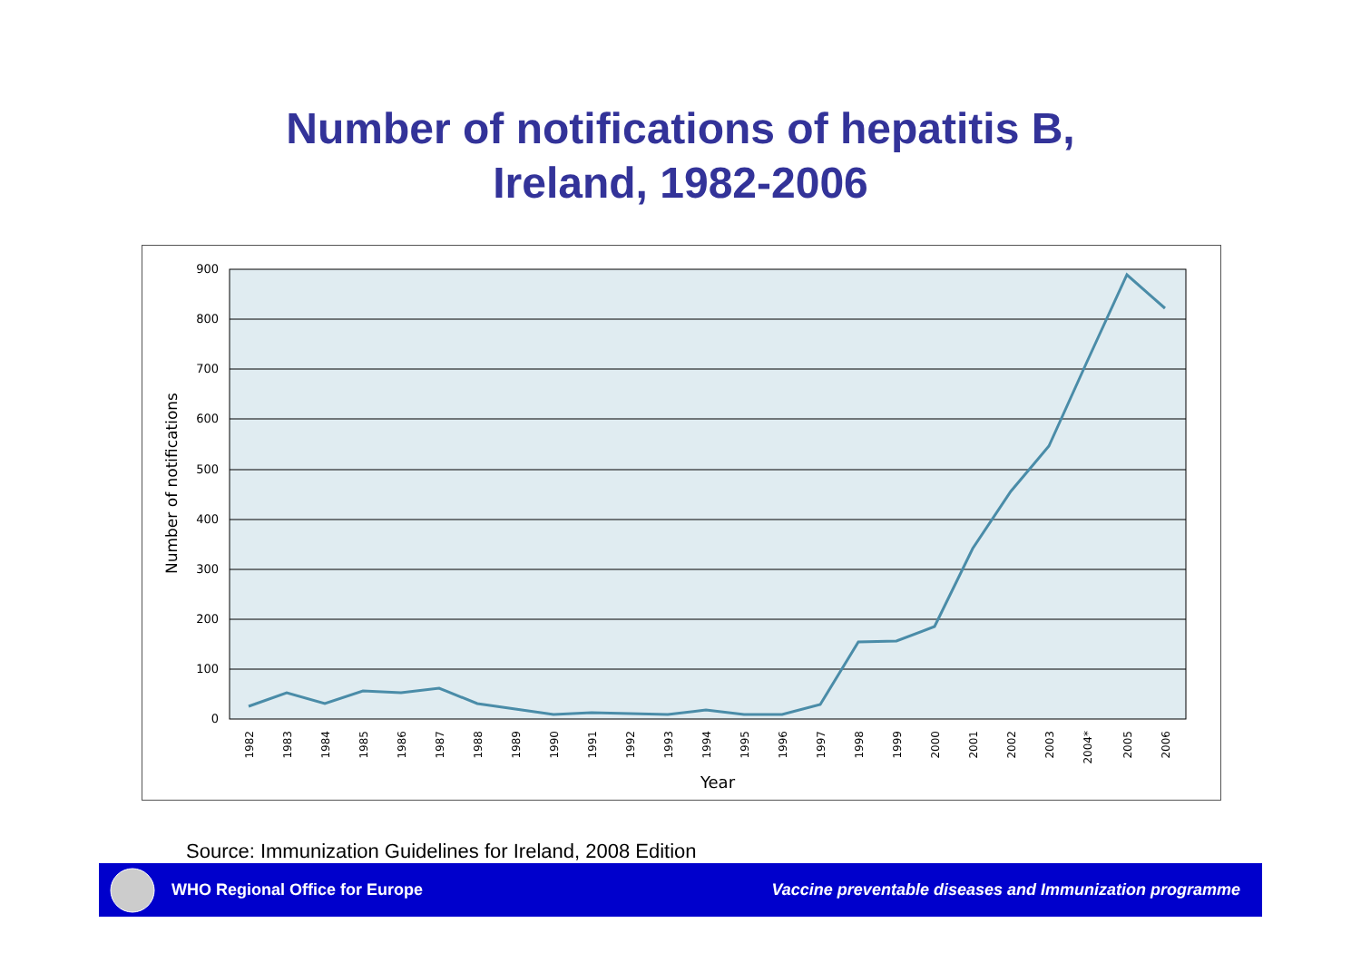Number of notifications of hepatitis B,
Ireland, 1982-2006
900
800
700
600
500
400
300
200
100
0
Number of notifications
1982
1983
1984
1985
1986
1987
1988
1989
1990
1991
1992
1993
1994
1995
1996
1997
1998
1999
2000
2001
2002
2003
2004*
2005
2006
Year
Source: Immunization Guidelines for Ireland, 2008 Edition
WHO Regional Office for Europe
Vaccine preventable diseases and Immunization programme